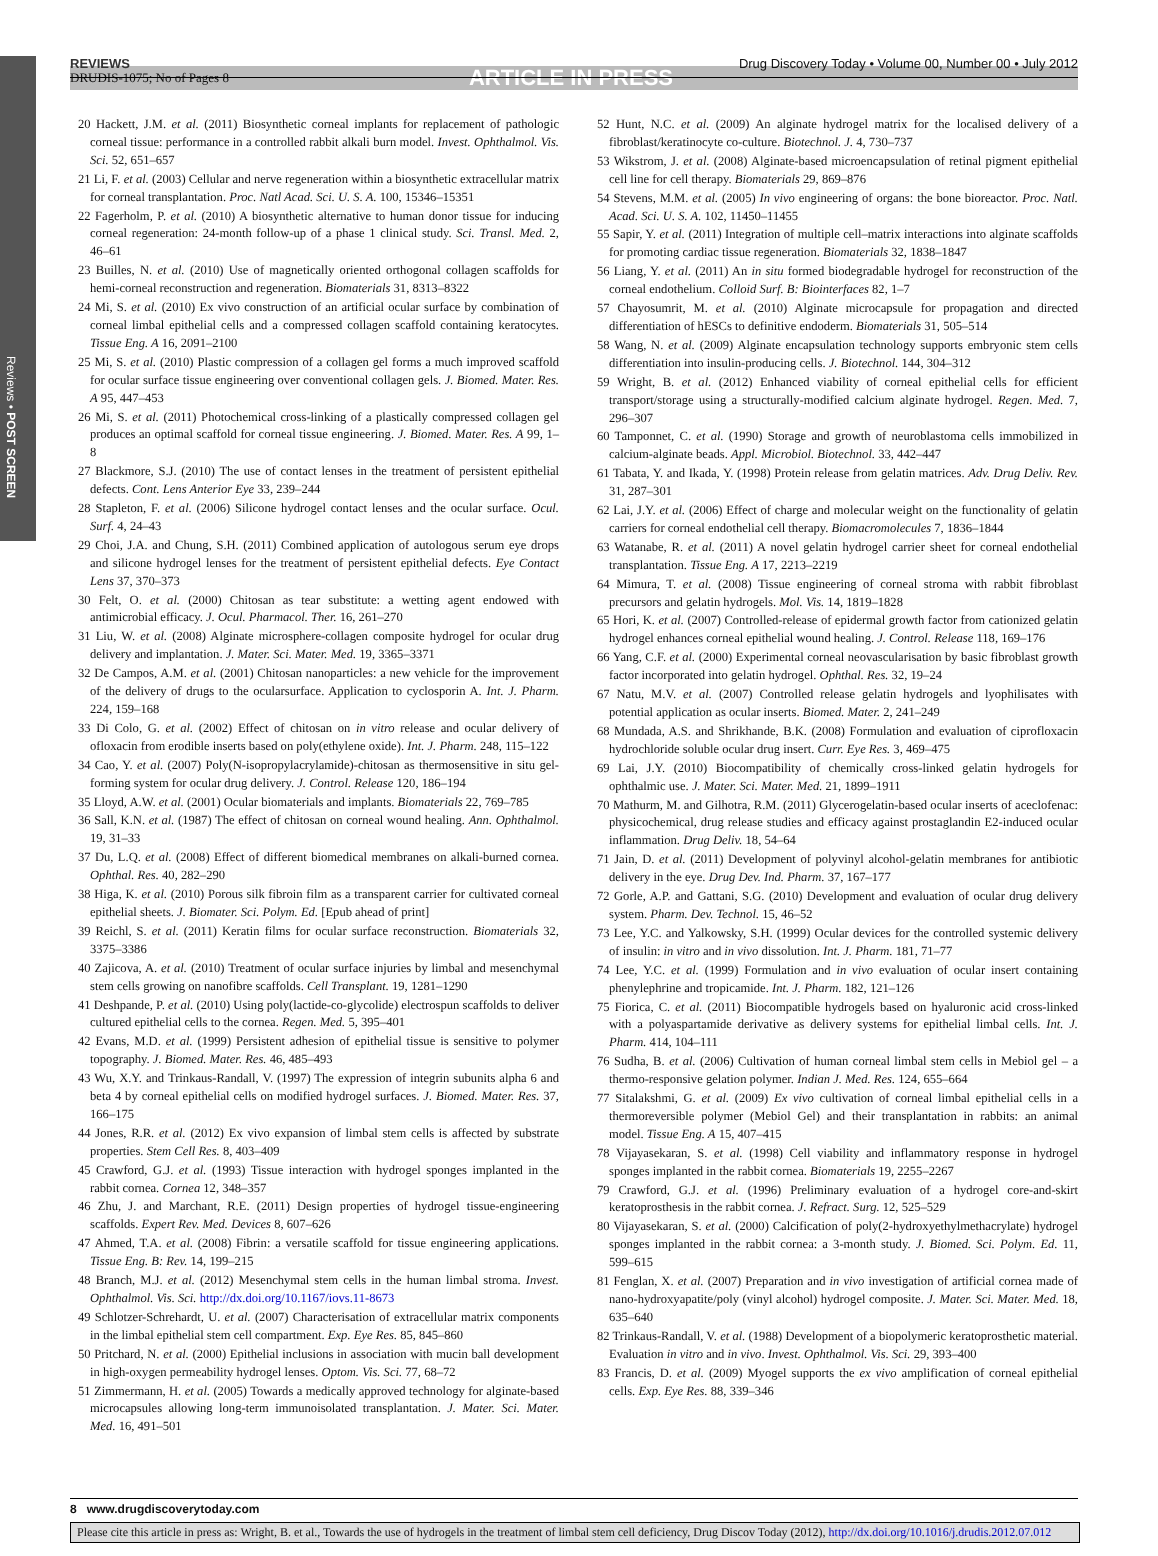Reviews • POST SCREEN
DRUDIS-1075; No of Pages 8 ARTICLE IN PRESS
REVIEWS Drug Discovery Today • Volume 00, Number 00 • July 2012
20 Hackett, J.M. et al. (2011) Biosynthetic corneal implants for replacement of pathologic corneal tissue: performance in a controlled rabbit alkali burn model. Invest. Ophthalmol. Vis. Sci. 52, 651–657
21 Li, F. et al. (2003) Cellular and nerve regeneration within a biosynthetic extracellular matrix for corneal transplantation. Proc. Natl Acad. Sci. U. S. A. 100, 15346–15351
22 Fagerholm, P. et al. (2010) A biosynthetic alternative to human donor tissue for inducing corneal regeneration: 24-month follow-up of a phase 1 clinical study. Sci. Transl. Med. 2, 46–61
23 Builles, N. et al. (2010) Use of magnetically oriented orthogonal collagen scaffolds for hemi-corneal reconstruction and regeneration. Biomaterials 31, 8313–8322
24 Mi, S. et al. (2010) Ex vivo construction of an artificial ocular surface by combination of corneal limbal epithelial cells and a compressed collagen scaffold containing keratocytes. Tissue Eng. A 16, 2091–2100
25 Mi, S. et al. (2010) Plastic compression of a collagen gel forms a much improved scaffold for ocular surface tissue engineering over conventional collagen gels. J. Biomed. Mater. Res. A 95, 447–453
26 Mi, S. et al. (2011) Photochemical cross-linking of a plastically compressed collagen gel produces an optimal scaffold for corneal tissue engineering. J. Biomed. Mater. Res. A 99, 1–8
27 Blackmore, S.J. (2010) The use of contact lenses in the treatment of persistent epithelial defects. Cont. Lens Anterior Eye 33, 239–244
28 Stapleton, F. et al. (2006) Silicone hydrogel contact lenses and the ocular surface. Ocul. Surf. 4, 24–43
29 Choi, J.A. and Chung, S.H. (2011) Combined application of autologous serum eye drops and silicone hydrogel lenses for the treatment of persistent epithelial defects. Eye Contact Lens 37, 370–373
30 Felt, O. et al. (2000) Chitosan as tear substitute: a wetting agent endowed with antimicrobial efficacy. J. Ocul. Pharmacol. Ther. 16, 261–270
31 Liu, W. et al. (2008) Alginate microsphere-collagen composite hydrogel for ocular drug delivery and implantation. J. Mater. Sci. Mater. Med. 19, 3365–3371
32 De Campos, A.M. et al. (2001) Chitosan nanoparticles: a new vehicle for the improvement of the delivery of drugs to the ocularsurface. Application to cyclosporin A. Int. J. Pharm. 224, 159–168
33 Di Colo, G. et al. (2002) Effect of chitosan on in vitro release and ocular delivery of ofloxacin from erodible inserts based on poly(ethylene oxide). Int. J. Pharm. 248, 115–122
34 Cao, Y. et al. (2007) Poly(N-isopropylacrylamide)-chitosan as thermosensitive in situ gel-forming system for ocular drug delivery. J. Control. Release 120, 186–194
35 Lloyd, A.W. et al. (2001) Ocular biomaterials and implants. Biomaterials 22, 769–785
36 Sall, K.N. et al. (1987) The effect of chitosan on corneal wound healing. Ann. Ophthalmol. 19, 31–33
37 Du, L.Q. et al. (2008) Effect of different biomedical membranes on alkali-burned cornea. Ophthal. Res. 40, 282–290
38 Higa, K. et al. (2010) Porous silk fibroin film as a transparent carrier for cultivated corneal epithelial sheets. J. Biomater. Sci. Polym. Ed. [Epub ahead of print]
39 Reichl, S. et al. (2011) Keratin films for ocular surface reconstruction. Biomaterials 32, 3375–3386
40 Zajicova, A. et al. (2010) Treatment of ocular surface injuries by limbal and mesenchymal stem cells growing on nanofibre scaffolds. Cell Transplant. 19, 1281–1290
41 Deshpande, P. et al. (2010) Using poly(lactide-co-glycolide) electrospun scaffolds to deliver cultured epithelial cells to the cornea. Regen. Med. 5, 395–401
42 Evans, M.D. et al. (1999) Persistent adhesion of epithelial tissue is sensitive to polymer topography. J. Biomed. Mater. Res. 46, 485–493
43 Wu, X.Y. and Trinkaus-Randall, V. (1997) The expression of integrin subunits alpha 6 and beta 4 by corneal epithelial cells on modified hydrogel surfaces. J. Biomed. Mater. Res. 37, 166–175
44 Jones, R.R. et al. (2012) Ex vivo expansion of limbal stem cells is affected by substrate properties. Stem Cell Res. 8, 403–409
45 Crawford, G.J. et al. (1993) Tissue interaction with hydrogel sponges implanted in the rabbit cornea. Cornea 12, 348–357
46 Zhu, J. and Marchant, R.E. (2011) Design properties of hydrogel tissue-engineering scaffolds. Expert Rev. Med. Devices 8, 607–626
47 Ahmed, T.A. et al. (2008) Fibrin: a versatile scaffold for tissue engineering applications. Tissue Eng. B: Rev. 14, 199–215
48 Branch, M.J. et al. (2012) Mesenchymal stem cells in the human limbal stroma. Invest. Ophthalmol. Vis. Sci. http://dx.doi.org/10.1167/iovs.11-8673
49 Schlotzer-Schrehardt, U. et al. (2007) Characterisation of extracellular matrix components in the limbal epithelial stem cell compartment. Exp. Eye Res. 85, 845–860
50 Pritchard, N. et al. (2000) Epithelial inclusions in association with mucin ball development in high-oxygen permeability hydrogel lenses. Optom. Vis. Sci. 77, 68–72
51 Zimmermann, H. et al. (2005) Towards a medically approved technology for alginate-based microcapsules allowing long-term immunoisolated transplantation. J. Mater. Sci. Mater. Med. 16, 491–501
52 Hunt, N.C. et al. (2009) An alginate hydrogel matrix for the localised delivery of a fibroblast/keratinocyte co-culture. Biotechnol. J. 4, 730–737
53 Wikstrom, J. et al. (2008) Alginate-based microencapsulation of retinal pigment epithelial cell line for cell therapy. Biomaterials 29, 869–876
54 Stevens, M.M. et al. (2005) In vivo engineering of organs: the bone bioreactor. Proc. Natl. Acad. Sci. U. S. A. 102, 11450–11455
55 Sapir, Y. et al. (2011) Integration of multiple cell–matrix interactions into alginate scaffolds for promoting cardiac tissue regeneration. Biomaterials 32, 1838–1847
56 Liang, Y. et al. (2011) An in situ formed biodegradable hydrogel for reconstruction of the corneal endothelium. Colloid Surf. B: Biointerfaces 82, 1–7
57 Chayosumrit, M. et al. (2010) Alginate microcapsule for propagation and directed differentiation of hESCs to definitive endoderm. Biomaterials 31, 505–514
58 Wang, N. et al. (2009) Alginate encapsulation technology supports embryonic stem cells differentiation into insulin-producing cells. J. Biotechnol. 144, 304–312
59 Wright, B. et al. (2012) Enhanced viability of corneal epithelial cells for efficient transport/storage using a structurally-modified calcium alginate hydrogel. Regen. Med. 7, 296–307
60 Tamponnet, C. et al. (1990) Storage and growth of neuroblastoma cells immobilized in calcium-alginate beads. Appl. Microbiol. Biotechnol. 33, 442–447
61 Tabata, Y. and Ikada, Y. (1998) Protein release from gelatin matrices. Adv. Drug Deliv. Rev. 31, 287–301
62 Lai, J.Y. et al. (2006) Effect of charge and molecular weight on the functionality of gelatin carriers for corneal endothelial cell therapy. Biomacromolecules 7, 1836–1844
63 Watanabe, R. et al. (2011) A novel gelatin hydrogel carrier sheet for corneal endothelial transplantation. Tissue Eng. A 17, 2213–2219
64 Mimura, T. et al. (2008) Tissue engineering of corneal stroma with rabbit fibroblast precursors and gelatin hydrogels. Mol. Vis. 14, 1819–1828
65 Hori, K. et al. (2007) Controlled-release of epidermal growth factor from cationized gelatin hydrogel enhances corneal epithelial wound healing. J. Control. Release 118, 169–176
66 Yang, C.F. et al. (2000) Experimental corneal neovascularisation by basic fibroblast growth factor incorporated into gelatin hydrogel. Ophthal. Res. 32, 19–24
67 Natu, M.V. et al. (2007) Controlled release gelatin hydrogels and lyophilisates with potential application as ocular inserts. Biomed. Mater. 2, 241–249
68 Mundada, A.S. and Shrikhande, B.K. (2008) Formulation and evaluation of ciprofloxacin hydrochloride soluble ocular drug insert. Curr. Eye Res. 3, 469–475
69 Lai, J.Y. (2010) Biocompatibility of chemically cross-linked gelatin hydrogels for ophthalmic use. J. Mater. Sci. Mater. Med. 21, 1899–1911
70 Mathurm, M. and Gilhotra, R.M. (2011) Glycerogelatin-based ocular inserts of aceclofenac: physicochemical, drug release studies and efficacy against prostaglandin E2-induced ocular inflammation. Drug Deliv. 18, 54–64
71 Jain, D. et al. (2011) Development of polyvinyl alcohol-gelatin membranes for antibiotic delivery in the eye. Drug Dev. Ind. Pharm. 37, 167–177
72 Gorle, A.P. and Gattani, S.G. (2010) Development and evaluation of ocular drug delivery system. Pharm. Dev. Technol. 15, 46–52
73 Lee, Y.C. and Yalkowsky, S.H. (1999) Ocular devices for the controlled systemic delivery of insulin: in vitro and in vivo dissolution. Int. J. Pharm. 181, 71–77
74 Lee, Y.C. et al. (1999) Formulation and in vivo evaluation of ocular insert containing phenylephrine and tropicamide. Int. J. Pharm. 182, 121–126
75 Fiorica, C. et al. (2011) Biocompatible hydrogels based on hyaluronic acid cross-linked with a polyaspartamide derivative as delivery systems for epithelial limbal cells. Int. J. Pharm. 414, 104–111
76 Sudha, B. et al. (2006) Cultivation of human corneal limbal stem cells in Mebiol gel – a thermo-responsive gelation polymer. Indian J. Med. Res. 124, 655–664
77 Sitalakshmi, G. et al. (2009) Ex vivo cultivation of corneal limbal epithelial cells in a thermoreversible polymer (Mebiol Gel) and their transplantation in rabbits: an animal model. Tissue Eng. A 15, 407–415
78 Vijayasekaran, S. et al. (1998) Cell viability and inflammatory response in hydrogel sponges implanted in the rabbit cornea. Biomaterials 19, 2255–2267
79 Crawford, G.J. et al. (1996) Preliminary evaluation of a hydrogel core-and-skirt keratoprosthesis in the rabbit cornea. J. Refract. Surg. 12, 525–529
80 Vijayasekaran, S. et al. (2000) Calcification of poly(2-hydroxyethylmethacrylate) hydrogel sponges implanted in the rabbit cornea: a 3-month study. J. Biomed. Sci. Polym. Ed. 11, 599–615
81 Fenglan, X. et al. (2007) Preparation and in vivo investigation of artificial cornea made of nano-hydroxyapatite/poly (vinyl alcohol) hydrogel composite. J. Mater. Sci. Mater. Med. 18, 635–640
82 Trinkaus-Randall, V. et al. (1988) Development of a biopolymeric keratoprosthetic material. Evaluation in vitro and in vivo. Invest. Ophthalmol. Vis. Sci. 29, 393–400
83 Francis, D. et al. (2009) Myogel supports the ex vivo amplification of corneal epithelial cells. Exp. Eye Res. 88, 339–346
8 www.drugdiscoverytoday.com
Please cite this article in press as: Wright, B. et al., Towards the use of hydrogels in the treatment of limbal stem cell deficiency, Drug Discov Today (2012), http://dx.doi.org/10.1016/j.drudis.2012.07.012